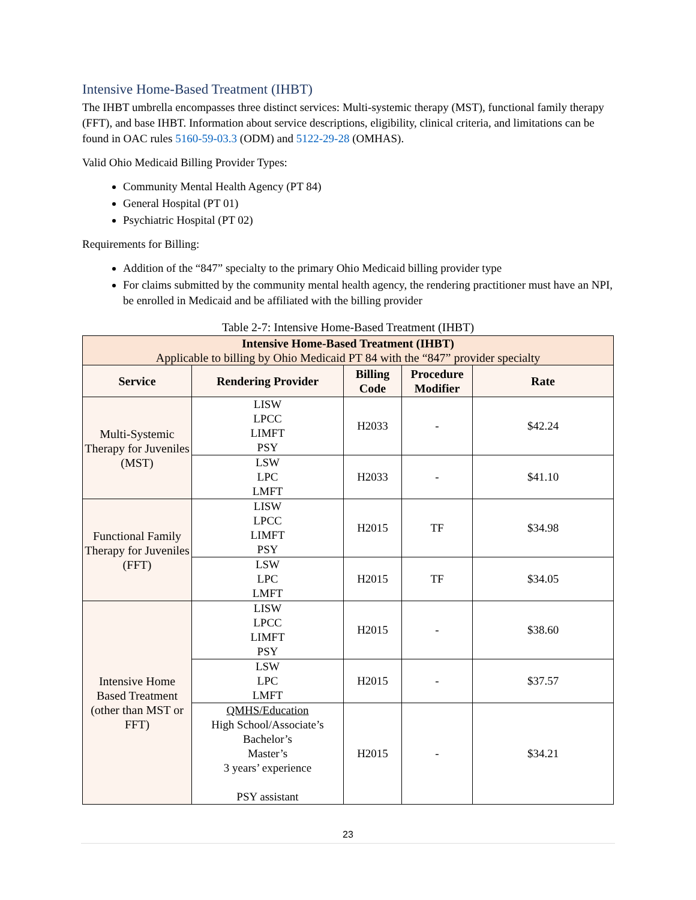Intensive Home-Based Treatment (IHBT)
The IHBT umbrella encompasses three distinct services: Multi-systemic therapy (MST), functional family therapy (FFT), and base IHBT. Information about service descriptions, eligibility, clinical criteria, and limitations can be found in OAC rules 5160-59-03.3 (ODM) and 5122-29-28 (OMHAS).
Valid Ohio Medicaid Billing Provider Types:
Community Mental Health Agency (PT 84)
General Hospital (PT 01)
Psychiatric Hospital (PT 02)
Requirements for Billing:
Addition of the “847” specialty to the primary Ohio Medicaid billing provider type
For claims submitted by the community mental health agency, the rendering practitioner must have an NPI, be enrolled in Medicaid and be affiliated with the billing provider
Table 2-7: Intensive Home-Based Treatment (IHBT)
| Intensive Home-Based Treatment (IHBT) Applicable to billing by Ohio Medicaid PT 84 with the “847” provider specialty | | | | |
| Service | Rendering Provider | Billing Code | Procedure Modifier | Rate |
| Multi-Systemic Therapy for Juveniles (MST) | LISW LPCC LIMFT PSY | H2033 | - | $42.24 |
| | LSW LPC LMFT | H2033 | - | $41.10 |
| Functional Family Therapy for Juveniles (FFT) | LISW LPCC LIMFT PSY | H2015 | TF | $34.98 |
| | LSW LPC LMFT | H2015 | TF | $34.05 |
| Intensive Home Based Treatment (other than MST or FFT) | LISW LPCC LIMFT PSY | H2015 | - | $38.60 |
| | LSW LPC LMFT | H2015 | - | $37.57 |
| | QMHS/Education High School/Associate’s Bachelor’s Master’s 3 years’ experience PSY assistant | H2015 | - | $34.21 |
23